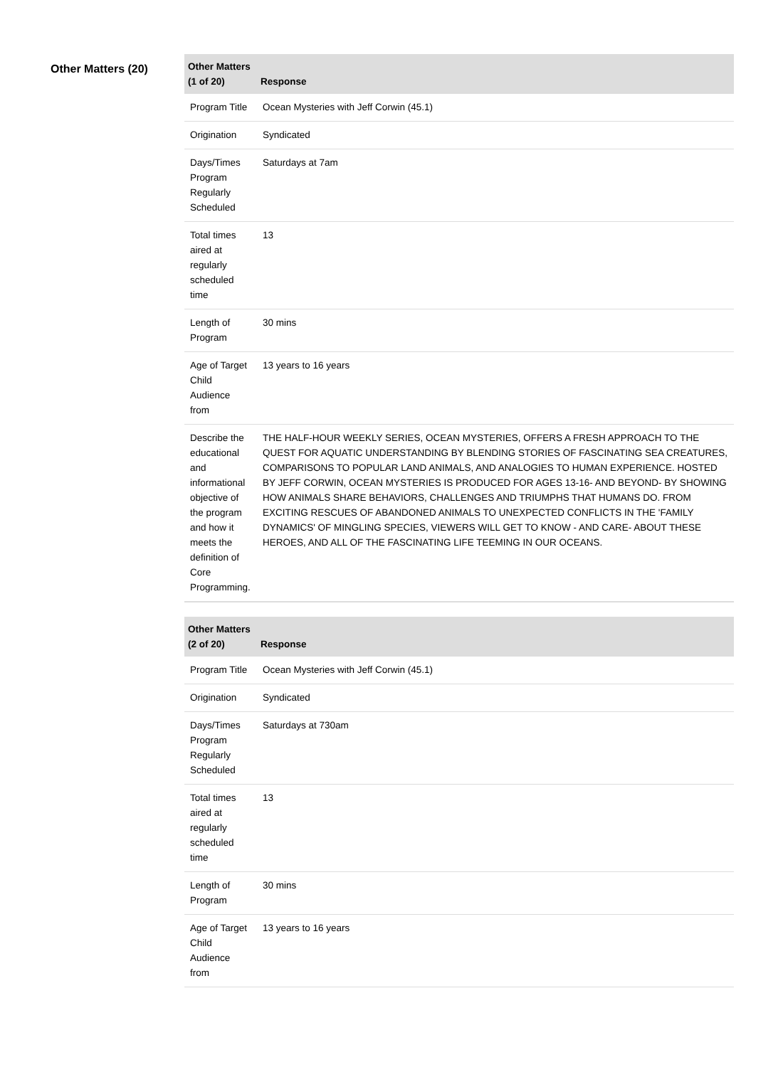Other Matters (20)
| Other Matters (1 of 20) | Response |
| --- | --- |
| Program Title | Ocean Mysteries with Jeff Corwin (45.1) |
| Origination | Syndicated |
| Days/Times Program Regularly Scheduled | Saturdays at 7am |
| Total times aired at regularly scheduled time | 13 |
| Length of Program | 30 mins |
| Age of Target Child Audience from | 13 years to 16 years |
| Describe the educational and informational objective of the program and how it meets the definition of Core Programming. | THE HALF-HOUR WEEKLY SERIES, OCEAN MYSTERIES, OFFERS A FRESH APPROACH TO THE QUEST FOR AQUATIC UNDERSTANDING BY BLENDING STORIES OF FASCINATING SEA CREATURES, COMPARISONS TO POPULAR LAND ANIMALS, AND ANALOGIES TO HUMAN EXPERIENCE. HOSTED BY JEFF CORWIN, OCEAN MYSTERIES IS PRODUCED FOR AGES 13-16- AND BEYOND- BY SHOWING HOW ANIMALS SHARE BEHAVIORS, CHALLENGES AND TRIUMPHS THAT HUMANS DO. FROM EXCITING RESCUES OF ABANDONED ANIMALS TO UNEXPECTED CONFLICTS IN THE 'FAMILY DYNAMICS' OF MINGLING SPECIES, VIEWERS WILL GET TO KNOW - AND CARE- ABOUT THESE HEROES, AND ALL OF THE FASCINATING LIFE TEEMING IN OUR OCEANS. |
| Other Matters (2 of 20) | Response |
| --- | --- |
| Program Title | Ocean Mysteries with Jeff Corwin (45.1) |
| Origination | Syndicated |
| Days/Times Program Regularly Scheduled | Saturdays at 730am |
| Total times aired at regularly scheduled time | 13 |
| Length of Program | 30 mins |
| Age of Target Child Audience from | 13 years to 16 years |